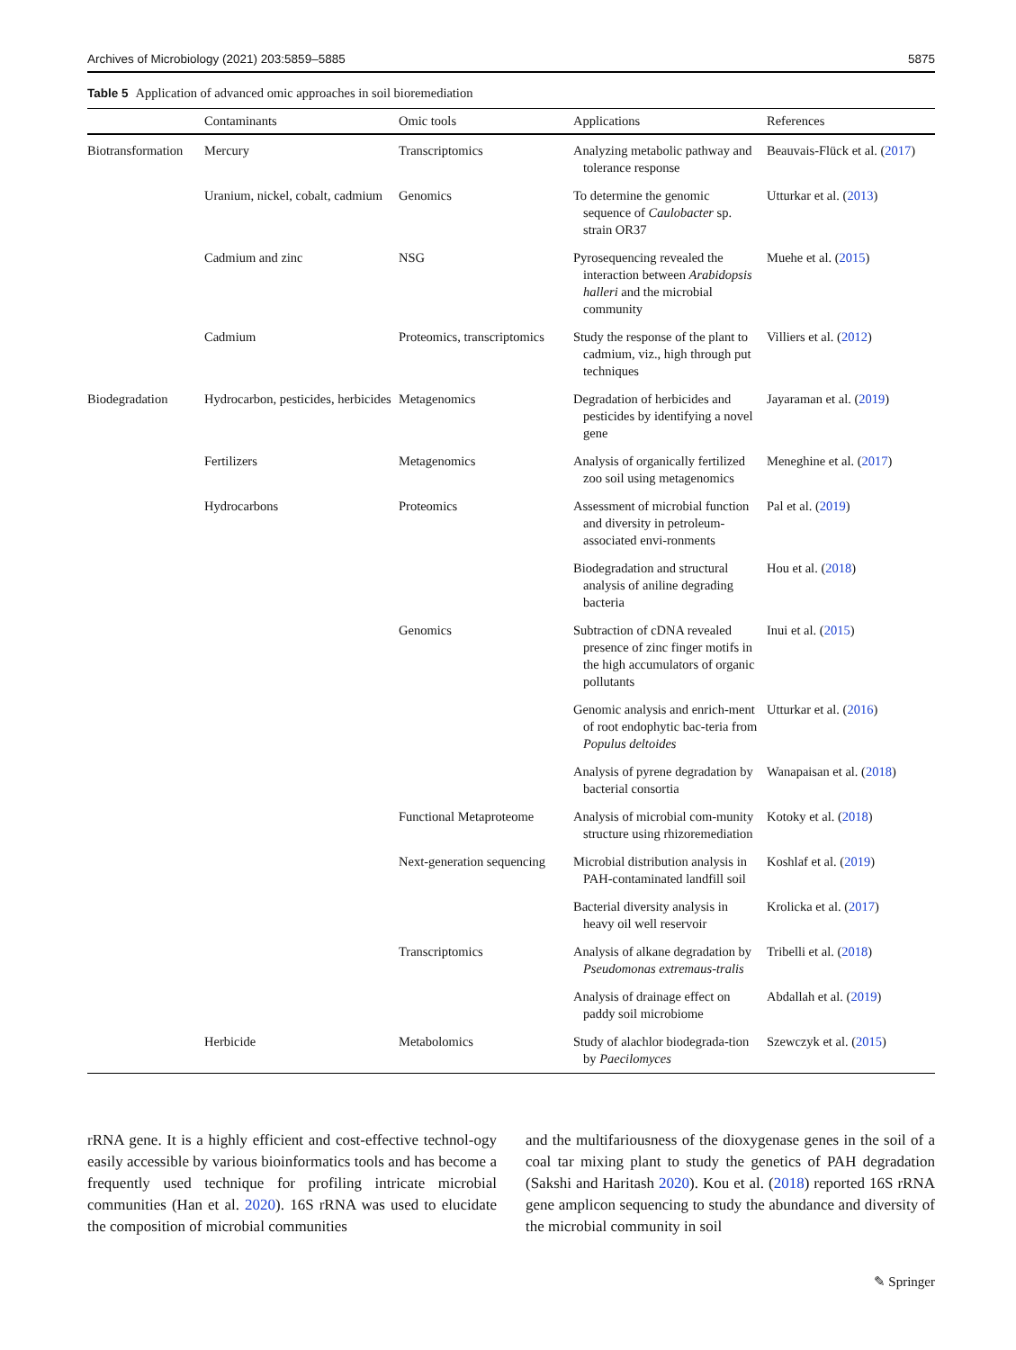Archives of Microbiology (2021) 203:5859–5885 5875
Table 5 Application of advanced omic approaches in soil bioremediation
| | Contaminants | Omic tools | Applications | References |
| --- | --- | --- | --- | --- |
| Biotransformation | Mercury | Transcriptomics | Analyzing metabolic pathway and tolerance response | Beauvais-Flück et al. ( 2017 ) |
| | Uranium, nickel, cobalt, cadmium | Genomics | To determine the genomic sequence of Caulobacter sp. strain OR37 | Utturkar et al. ( 2013 ) |
| | Cadmium and zinc | NSG | Pyrosequencing revealed the interaction between Arabidopsis halleri and the microbial community | Muehe et al. ( 2015 ) |
| | Cadmium | Proteomics, transcriptomics | Study the response of the plant to cadmium, viz., high through put techniques | Villiers et al. ( 2012 ) |
| Biodegradation | Hydrocarbon, pesticides, herbicides | Metagenomics | Degradation of herbicides and pesticides by identifying a novel gene | Jayaraman et al. ( 2019 ) |
| | Fertilizers | Metagenomics | Analysis of organically fertilized zoo soil using metagenomics | Meneghine et al. ( 2017 ) |
| | Hydrocarbons | Proteomics | Assessment of microbial function and diversity in petroleum-associated envi-ronments | Pal et al. ( 2019 ) |
| | | | Biodegradation and structural analysis of aniline degrading bacteria | Hou et al. ( 2018 ) |
| | | Genomics | Subtraction of cDNA revealed presence of zinc finger motifs in the high accumulators of organic pollutants | Inui et al. ( 2015 ) |
| | | | Genomic analysis and enrich-ment of root endophytic bac-teria from Populus deltoides | Utturkar et al. ( 2016 ) |
| | | | Analysis of pyrene degradation by bacterial consortia | Wanapaisan et al. ( 2018 ) |
| | | Functional Metaproteome | Analysis of microbial com-munity structure using rhizoremediation | Kotoky et al. ( 2018 ) |
| | | Next-generation sequencing | Microbial distribution analysis in PAH-contaminated landfill soil | Koshlaf et al. ( 2019 ) |
| | | | Bacterial diversity analysis in heavy oil well reservoir | Krolicka et al. ( 2017 ) |
| | | Transcriptomics | Analysis of alkane degradation by Pseudomonas extremaus-tralis | Tribelli et al. ( 2018 ) |
| | | | Analysis of drainage effect on paddy soil microbiome | Abdallah et al. ( 2019 ) |
| | Herbicide | Metabolomics | Study of alachlor biodegrada-tion by Paecilomyces | Szewczyk et al. ( 2015 ) |
rRNA gene. It is a highly efficient and cost-effective technol-ogy easily accessible by various bioinformatics tools and has become a frequently used technique for profiling intricate microbial communities (Han et al. 2020). 16S rRNA was used to elucidate the composition of microbial communities
and the multifariousness of the dioxygenase genes in the soil of a coal tar mixing plant to study the genetics of PAH degradation (Sakshi and Haritash 2020). Kou et al. (2018) reported 16S rRNA gene amplicon sequencing to study the abundance and diversity of the microbial community in soil
✎ Springer